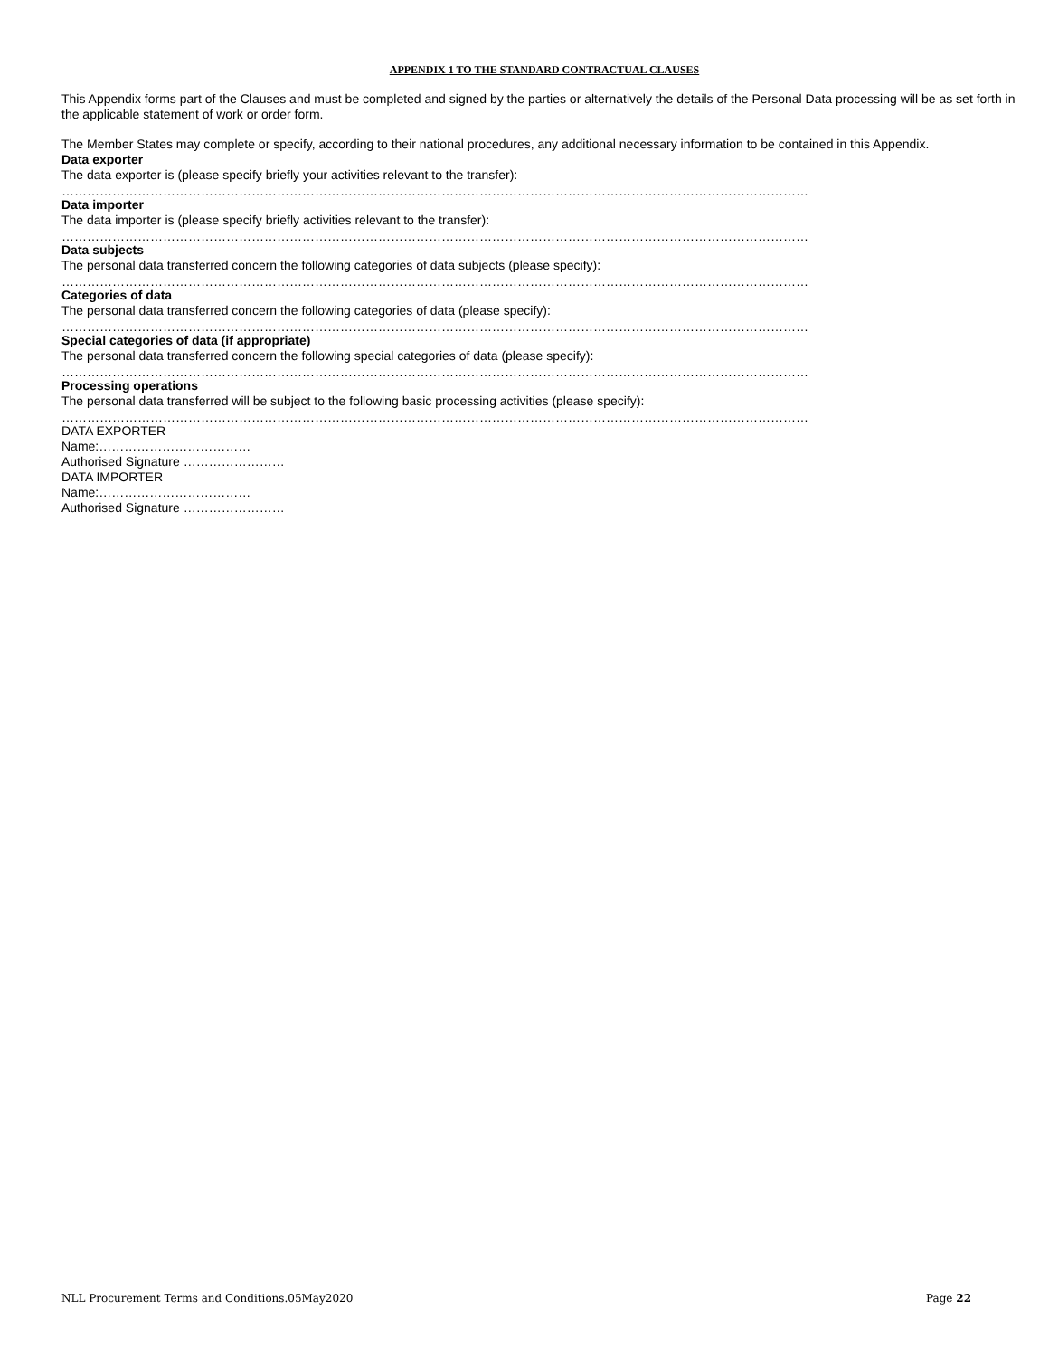APPENDIX 1 TO THE STANDARD CONTRACTUAL CLAUSES
This Appendix forms part of the Clauses and must be completed and signed by the parties or alternatively the details of the Personal Data processing will be as set forth in the applicable statement of work or order form.
The Member States may complete or specify, according to their national procedures, any additional necessary information to be contained in this Appendix.
Data exporter
The data exporter is (please specify briefly your activities relevant to the transfer):
……………………………………………………………………………………………………………………………………………………………
Data importer
The data importer is (please specify briefly activities relevant to the transfer):
……………………………………………………………………………………………………………………………………………………………
Data subjects
The personal data transferred concern the following categories of data subjects (please specify):
……………………………………………………………………………………………………………………………………………………………
Categories of data
The personal data transferred concern the following categories of data (please specify):
……………………………………………………………………………………………………………………………………………………………
Special categories of data (if appropriate)
The personal data transferred concern the following special categories of data (please specify):
……………………………………………………………………………………………………………………………………………………………
Processing operations
The personal data transferred will be subject to the following basic processing activities (please specify):
……………………………………………………………………………………………………………………………………………………………
DATA EXPORTER
Name:………………………………
Authorised Signature ……………………
DATA IMPORTER
Name:………………………………
Authorised Signature ……………………
NLL Procurement Terms and Conditions.05May2020 Page 22